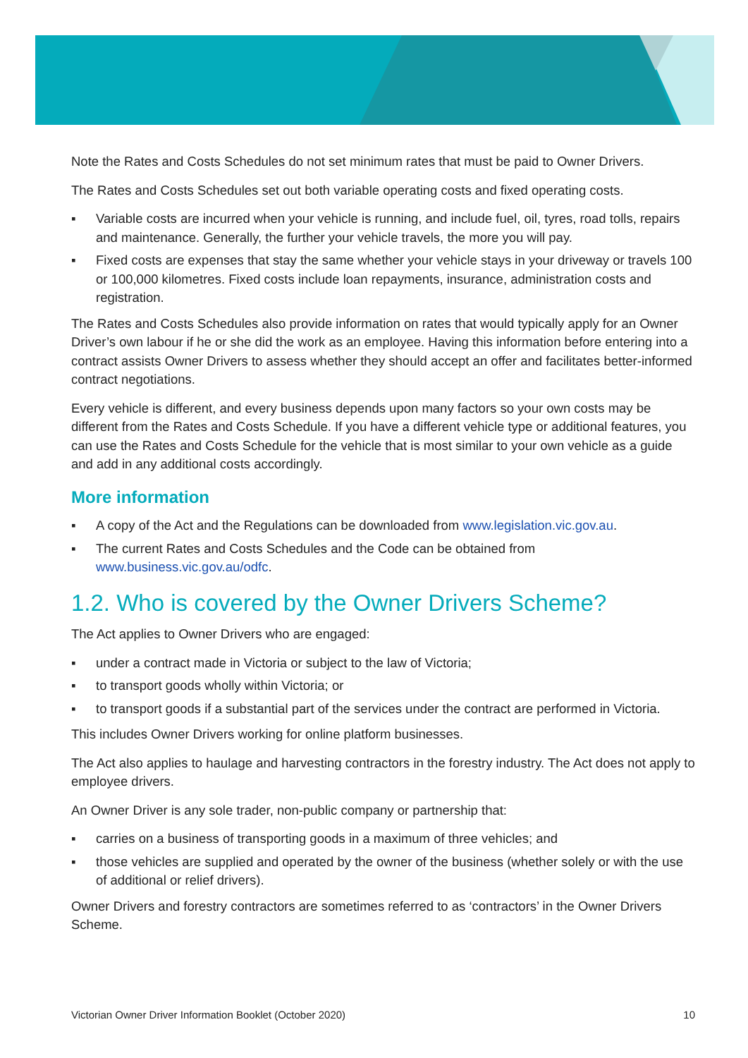Note the Rates and Costs Schedules do not set minimum rates that must be paid to Owner Drivers.
The Rates and Costs Schedules set out both variable operating costs and fixed operating costs.
▪ Variable costs are incurred when your vehicle is running, and include fuel, oil, tyres, road tolls, repairs and maintenance. Generally, the further your vehicle travels, the more you will pay.
▪ Fixed costs are expenses that stay the same whether your vehicle stays in your driveway or travels 100 or 100,000 kilometres. Fixed costs include loan repayments, insurance, administration costs and registration.
The Rates and Costs Schedules also provide information on rates that would typically apply for an Owner Driver’s own labour if he or she did the work as an employee. Having this information before entering into a contract assists Owner Drivers to assess whether they should accept an offer and facilitates better-informed contract negotiations.
Every vehicle is different, and every business depends upon many factors so your own costs may be different from the Rates and Costs Schedule. If you have a different vehicle type or additional features, you can use the Rates and Costs Schedule for the vehicle that is most similar to your own vehicle as a guide and add in any additional costs accordingly.
More information
▪ A copy of the Act and the Regulations can be downloaded from www.legislation.vic.gov.au.
▪ The current Rates and Costs Schedules and the Code can be obtained from www.business.vic.gov.au/odfc.
1.2. Who is covered by the Owner Drivers Scheme?
The Act applies to Owner Drivers who are engaged:
▪ under a contract made in Victoria or subject to the law of Victoria;
▪ to transport goods wholly within Victoria; or
▪ to transport goods if a substantial part of the services under the contract are performed in Victoria.
This includes Owner Drivers working for online platform businesses.
The Act also applies to haulage and harvesting contractors in the forestry industry. The Act does not apply to employee drivers.
An Owner Driver is any sole trader, non-public company or partnership that:
▪ carries on a business of transporting goods in a maximum of three vehicles; and
▪ those vehicles are supplied and operated by the owner of the business (whether solely or with the use of additional or relief drivers).
Owner Drivers and forestry contractors are sometimes referred to as ‘contractors’ in the Owner Drivers Scheme.
Victorian Owner Driver Information Booklet (October 2020) 10